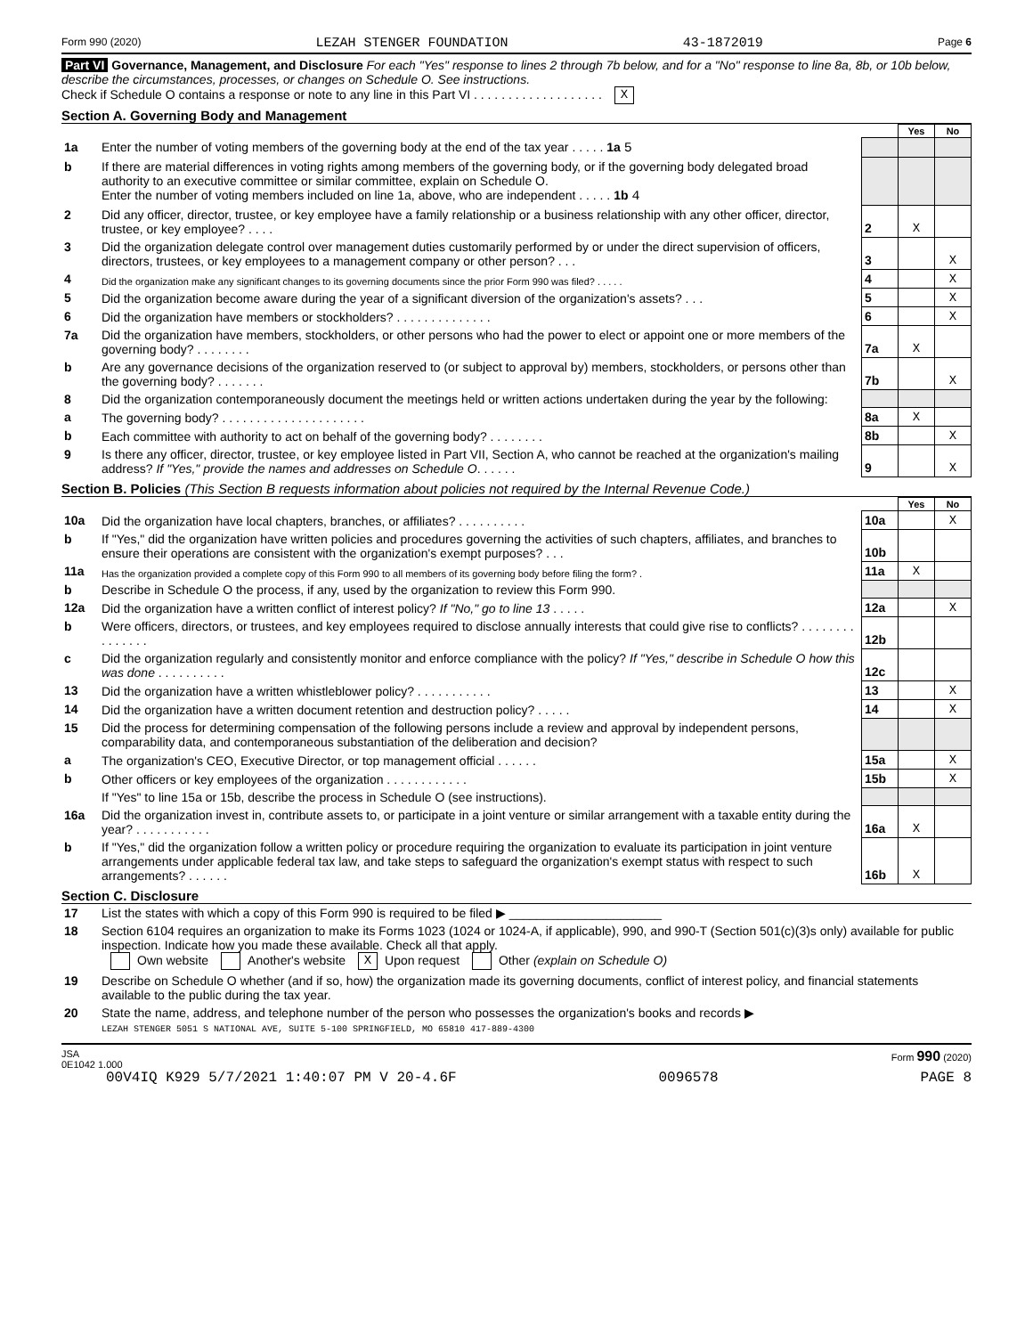Form 990 (2020) LEZAH STENGER FOUNDATION 43-1872019 Page 6
Part VI Governance, Management, and Disclosure For each "Yes" response to lines 2 through 7b below, and for a "No" response to line 8a, 8b, or 10b below, describe the circumstances, processes, or changes on Schedule O. See instructions.
Check if Schedule O contains a response or note to any line in this Part VI . . . . . . . . . . . . . . . . . . . X
Section A. Governing Body and Management
| | | | Yes | No |
| 1a | Enter the number of voting members of the governing body at the end of the tax year . . . . . 1a 5 | | | |
| b | If there are material differences in voting rights among members of the governing body, or if the governing body delegated broad authority to an executive committee or similar committee, explain on Schedule O. Enter the number of voting members included on line 1a, above, who are independent . . . . . 1b 4 | | | |
| 2 | Did any officer, director, trustee, or key employee have a family relationship or a business relationship with any other officer, director, trustee, or key employee? . . . . | 2 | X | |
| 3 | Did the organization delegate control over management duties customarily performed by or under the direct supervision of officers, directors, trustees, or key employees to a management company or other person? . . . | 3 | | X |
| 4 | Did the organization make any significant changes to its governing documents since the prior Form 990 was filed? . . . . . | 4 | | X |
| 5 | Did the organization become aware during the year of a significant diversion of the organization's assets? . . . | 5 | | X |
| 6 | Did the organization have members or stockholders? . . . . . . . . . . . . . . | 6 | | X |
| 7a | Did the organization have members, stockholders, or other persons who had the power to elect or appoint one or more members of the governing body? . . . . . . . . | 7a | X | |
| b | Are any governance decisions of the organization reserved to (or subject to approval by) members, stockholders, or persons other than the governing body? . . . . . . . | 7b | | X |
| 8 | Did the organization contemporaneously document the meetings held or written actions undertaken during the year by the following: | | | |
| a | The governing body? . . . . . . . . . . . . . . . . . . . . . | 8a | X | |
| b | Each committee with authority to act on behalf of the governing body? . . . . . . . . | 8b | | X |
| 9 | Is there any officer, director, trustee, or key employee listed in Part VII, Section A, who cannot be reached at the organization's mailing address? If "Yes," provide the names and addresses on Schedule O . . . . . . | 9 | | X |
Section B. Policies (This Section B requests information about policies not required by the Internal Revenue Code.)
| | | | Yes | No |
| 10a | Did the organization have local chapters, branches, or affiliates? . . . . . . . . . . | 10a | | X |
| b | If "Yes," did the organization have written policies and procedures governing the activities of such chapters, affiliates, and branches to ensure their operations are consistent with the organization's exempt purposes? . . . | 10b | | |
| 11a | Has the organization provided a complete copy of this Form 990 to all members of its governing body before filing the form? . | 11a | X | |
| b | Describe in Schedule O the process, if any, used by the organization to review this Form 990. | | | |
| 12a | Did the organization have a written conflict of interest policy? If "No," go to line 13 . . . . . | 12a | | X |
| b | Were officers, directors, or trustees, and key employees required to disclose annually interests that could give rise to conflicts? . . . . . . . . . . . . . . . | 12b | | |
| c | Did the organization regularly and consistently monitor and enforce compliance with the policy? If "Yes," describe in Schedule O how this was done . . . . . . . . . . | 12c | | |
| 13 | Did the organization have a written whistleblower policy? . . . . . . . . . . . | 13 | | X |
| 14 | Did the organization have a written document retention and destruction policy? . . . . . | 14 | | X |
| 15 | Did the process for determining compensation of the following persons include a review and approval by independent persons, comparability data, and contemporaneous substantiation of the deliberation and decision? | | | |
| a | The organization's CEO, Executive Director, or top management official . . . . . . | 15a | | X |
| b | Other officers or key employees of the organization . . . . . . . . . . . . | 15b | | X |
| | If "Yes" to line 15a or 15b, describe the process in Schedule O (see instructions). | | | |
| 16a | Did the organization invest in, contribute assets to, or participate in a joint venture or similar arrangement with a taxable entity during the year? . . . . . . . . . . . | 16a | X | |
| b | If "Yes," did the organization follow a written policy or procedure requiring the organization to evaluate its participation in joint venture arrangements under applicable federal tax law, and take steps to safeguard the organization's exempt status with respect to such arrangements? . . . . . . | 16b | X | |
Section C. Disclosure
| 17 | List the states with which a copy of this Form 990 is required to be filed ▶ ______________________ |
| 18 | Section 6104 requires an organization to make its Forms 1023 (1024 or 1024-A, if applicable), 990, and 990-T (Section 501(c)(3)s only) available for public inspection. Indicate how you made these available. Check all that apply. Own website Another's website X Upon request Other (explain on Schedule O) |
| 19 | Describe on Schedule O whether (and if so, how) the organization made its governing documents, conflict of interest policy, and financial statements available to the public during the tax year. |
| 20 | State the name, address, and telephone number of the person who possesses the organization's books and records ▶ LEZAH STENGER 5051 S NATIONAL AVE, SUITE 5-100 SPRINGFIELD, MO 65810 417-889-4300 |
JSA
0E1042 1.000 Form 990 (2020)
00V4IQ K929 5/7/2021 1:40:07 PM V 20-4.6F 0096578 PAGE 8